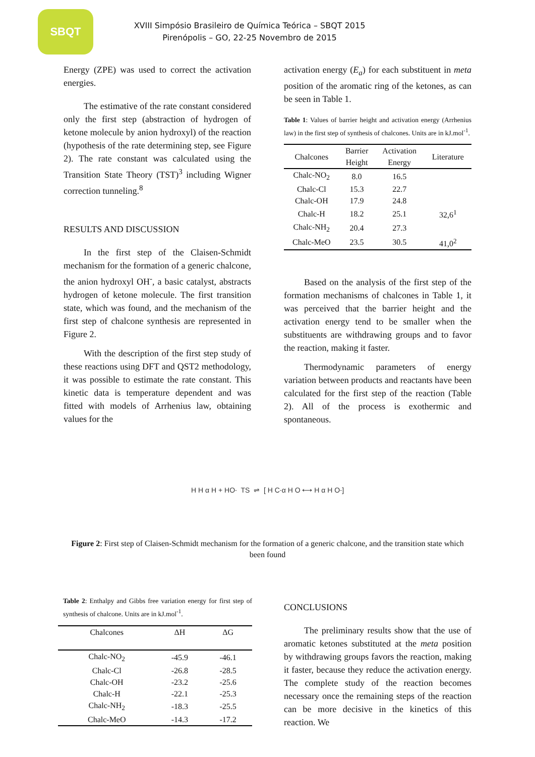SBQT
XVIII Simpósio Brasileiro de Química Teórica – SBQT 2015
Pirenópolis – GO, 22-25 Novembro de 2015
Energy (ZPE) was used to correct the activation energies.
The estimative of the rate constant considered only the first step (abstraction of hydrogen of ketone molecule by anion hydroxyl) of the reaction (hypothesis of the rate determining step, see Figure 2). The rate constant was calculated using the Transition State Theory (TST)<sup>3</sup> including Wigner correction tunneling.<sup>8</sup>
RESULTS AND DISCUSSION
In the first step of the Claisen-Schmidt mechanism for the formation of a generic chalcone, the anion hydroxyl OH<sup>-</sup>, a basic catalyst, abstracts hydrogen of ketone molecule. The first transition state, which was found, and the mechanism of the first step of chalcone synthesis are represented in Figure 2.
With the description of the first step study of these reactions using DFT and QST2 methodology, it was possible to estimate the rate constant. This kinetic data is temperature dependent and was fitted with models of Arrhenius law, obtaining values for the
activation energy (E<sub>a</sub>) for each substituent in meta position of the aromatic ring of the ketones, as can be seen in Table 1.
Table 1: Values of barrier height and activation energy (Arrhenius law) in the first step of synthesis of chalcones. Units are in kJ.mol<sup>-1</sup>.
| Chalcones | Barrier Height | Activation Energy | Literature |
| --- | --- | --- | --- |
| Chalc-NO<sub>2</sub> | 8.0 | 16.5 | |
| Chalc-Cl | 15.3 | 22.7 | |
| Chalc-OH | 17.9 | 24.8 | |
| Chalc-H | 18.2 | 25.1 | 32,6<sup>1</sup> |
| Chalc-NH<sub>2</sub> | 20.4 | 27.3 | |
| Chalc-MeO | 23.5 | 30.5 | 41,0<sup>2</sup> |
Based on the analysis of the first step of the formation mechanisms of chalcones in Table 1, it was perceived that the barrier height and the activation energy tend to be smaller when the substituents are withdrawing groups and to favor the reaction, making it faster.
Thermodynamic parameters of energy variation between products and reactants have been calculated for the first step of the reaction (Table 2). All of the process is exothermic and spontaneous.
H H α H + HO<sup>-</sup> TS ⇌ [ H C<sup>-</sup> α H O ⟷ H α H O<sup>-</sup> ]
Figure 2: First step of Claisen-Schmidt mechanism for the formation of a generic chalcone, and the transition state which been found
Table 2: Enthalpy and Gibbs free variation energy for first step of synthesis of chalcone. Units are in kJ.mol<sup>-1</sup>.
| Chalcones | ΔH | ΔG |
| --- | --- | --- |
| Chalc-NO<sub>2</sub> | -45.9 | -46.1 |
| Chalc-Cl | -26.8 | -28.5 |
| Chalc-OH | -23.2 | -25.6 |
| Chalc-H | -22.1 | -25.3 |
| Chalc-NH<sub>2</sub> | -18.3 | -25.5 |
| Chalc-MeO | -14.3 | -17.2 |
CONCLUSIONS
The preliminary results show that the use of aromatic ketones substituted at the meta position by withdrawing groups favors the reaction, making it faster, because they reduce the activation energy. The complete study of the reaction becomes necessary once the remaining steps of the reaction can be more decisive in the kinetics of this reaction. We